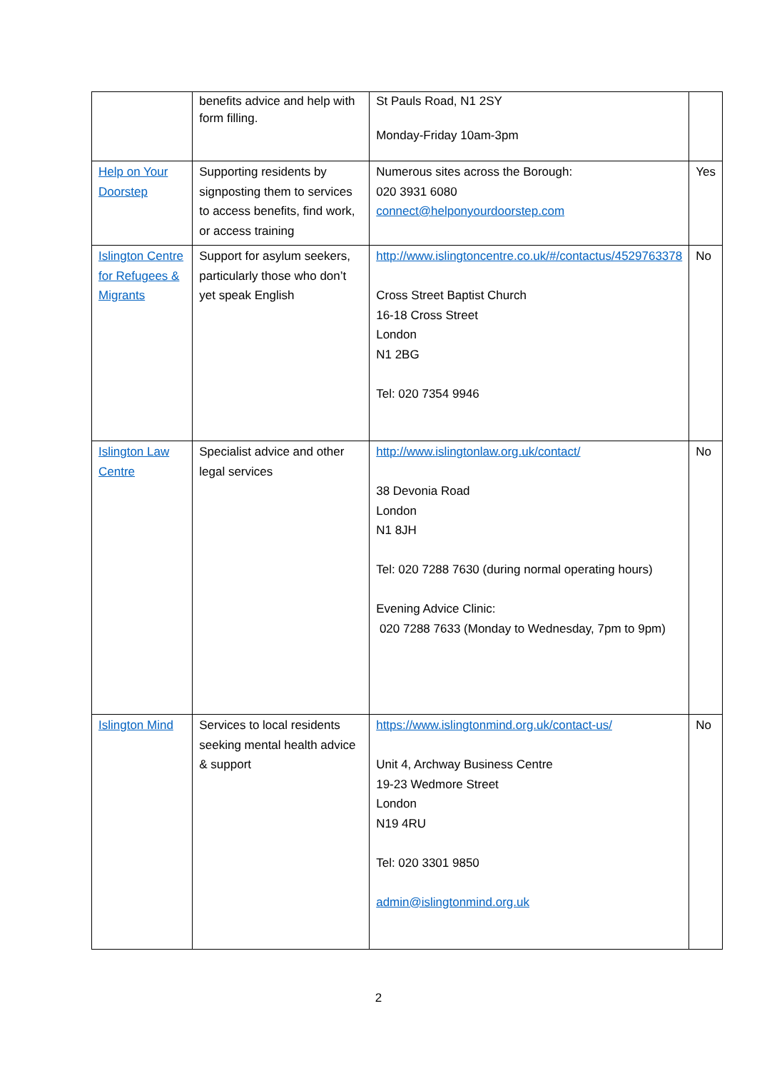| | benefits advice and help with form filling. | St Pauls Road, N1 2SY Monday-Friday 10am-3pm | |
| Help on Your Doorstep | Supporting residents by signposting them to services to access benefits, find work, or access training | Numerous sites across the Borough: 020 3931 6080 connect@helponyourdoorstep.com | Yes |
| Islington Centre for Refugees & Migrants | Support for asylum seekers, particularly those who don’t yet speak English | http://www.islingtoncentre.co.uk/#/contactus/4529763378 Cross Street Baptist Church 16-18 Cross Street London N1 2BG Tel: 020 7354 9946 | No |
| Islington Law Centre | Specialist advice and other legal services | http://www.islingtonlaw.org.uk/contact/ 38 Devonia Road London N1 8JH Tel: 020 7288 7630 (during normal operating hours) Evening Advice Clinic: 020 7288 7633 (Monday to Wednesday, 7pm to 9pm) | No |
| Islington Mind | Services to local residents seeking mental health advice & support | https://www.islingtonmind.org.uk/contact-us/ Unit 4, Archway Business Centre 19-23 Wedmore Street London N19 4RU Tel: 020 3301 9850 admin@islingtonmind.org.uk | No |
2